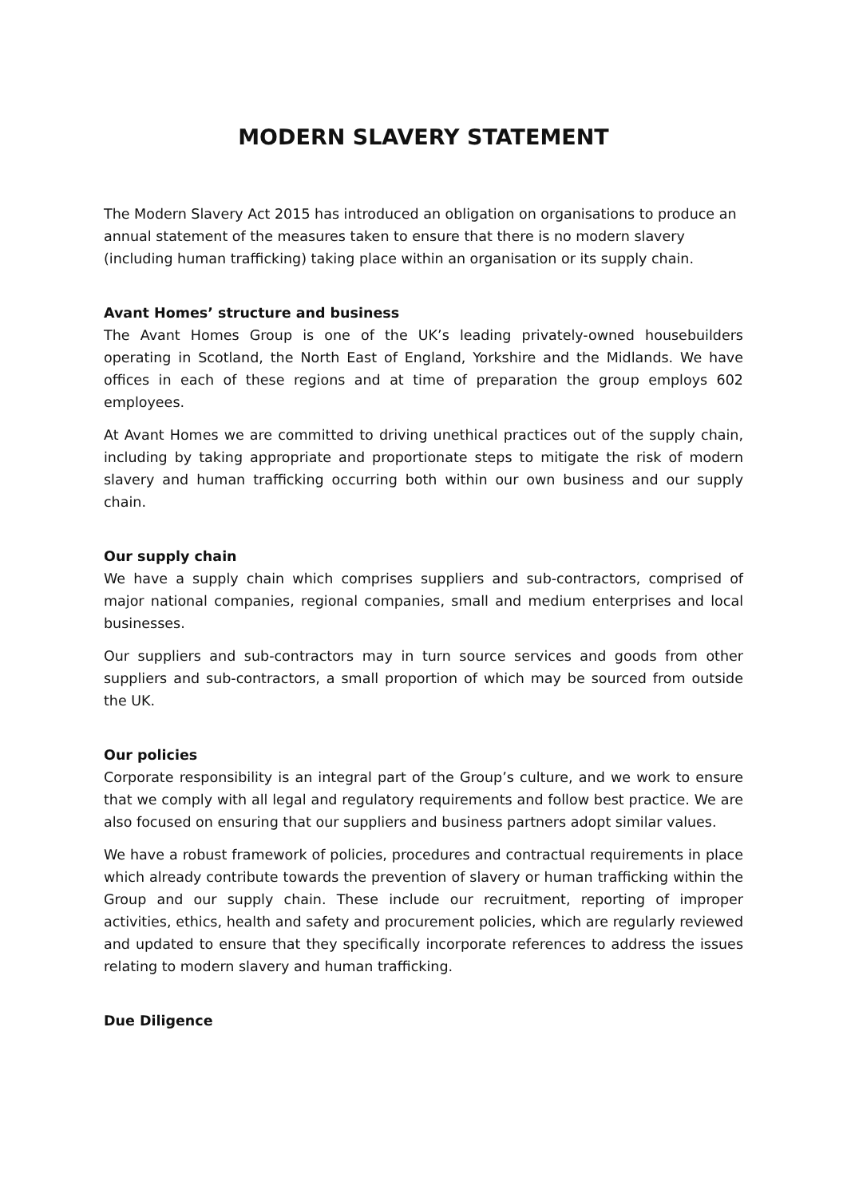MODERN SLAVERY STATEMENT
The Modern Slavery Act 2015 has introduced an obligation on organisations to produce an annual statement of the measures taken to ensure that there is no modern slavery (including human trafficking) taking place within an organisation or its supply chain.
Avant Homes’ structure and business
The Avant Homes Group is one of the UK’s leading privately-owned housebuilders operating in Scotland, the North East of England, Yorkshire and the Midlands. We have offices in each of these regions and at time of preparation the group employs 602 employees.
At Avant Homes we are committed to driving unethical practices out of the supply chain, including by taking appropriate and proportionate steps to mitigate the risk of modern slavery and human trafficking occurring both within our own business and our supply chain.
Our supply chain
We have a supply chain which comprises suppliers and sub-contractors, comprised of major national companies, regional companies, small and medium enterprises and local businesses.
Our suppliers and sub-contractors may in turn source services and goods from other suppliers and sub-contractors, a small proportion of which may be sourced from outside the UK.
Our policies
Corporate responsibility is an integral part of the Group’s culture, and we work to ensure that we comply with all legal and regulatory requirements and follow best practice. We are also focused on ensuring that our suppliers and business partners adopt similar values.
We have a robust framework of policies, procedures and contractual requirements in place which already contribute towards the prevention of slavery or human trafficking within the Group and our supply chain. These include our recruitment, reporting of improper activities, ethics, health and safety and procurement policies, which are regularly reviewed and updated to ensure that they specifically incorporate references to address the issues relating to modern slavery and human trafficking.
Due Diligence